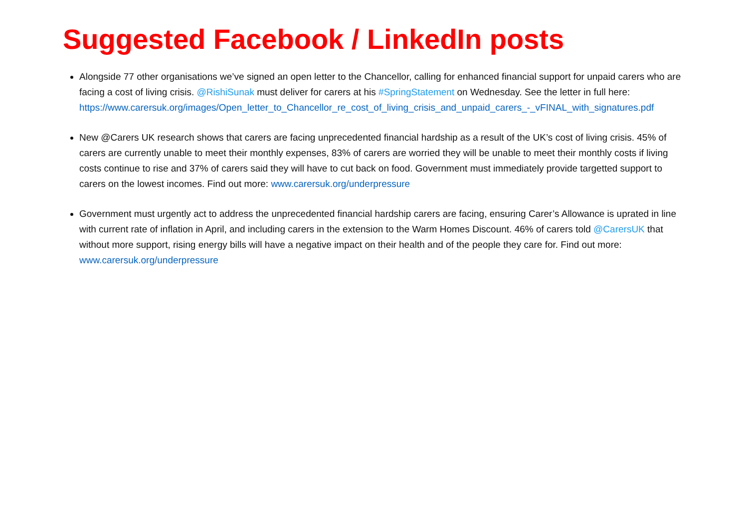Suggested Facebook / LinkedIn posts
Alongside 77 other organisations we’ve signed an open letter to the Chancellor, calling for enhanced financial support for unpaid carers who are facing a cost of living crisis. @RishiSunak must deliver for carers at his #SpringStatement on Wednesday. See the letter in full here: https://www.carersuk.org/images/Open_letter_to_Chancellor_re_cost_of_living_crisis_and_unpaid_carers_-_vFINAL_with_signatures.pdf
New @Carers UK research shows that carers are facing unprecedented financial hardship as a result of the UK’s cost of living crisis. 45% of carers are currently unable to meet their monthly expenses, 83% of carers are worried they will be unable to meet their monthly costs if living costs continue to rise and 37% of carers said they will have to cut back on food. Government must immediately provide targetted support to carers on the lowest incomes. Find out more: www.carersuk.org/underpressure
Government must urgently act to address the unprecedented financial hardship carers are facing, ensuring Carer’s Allowance is uprated in line with current rate of inflation in April, and including carers in the extension to the Warm Homes Discount. 46% of carers told @CarersUK that without more support, rising energy bills will have a negative impact on their health and of the people they care for. Find out more: www.carersuk.org/underpressure